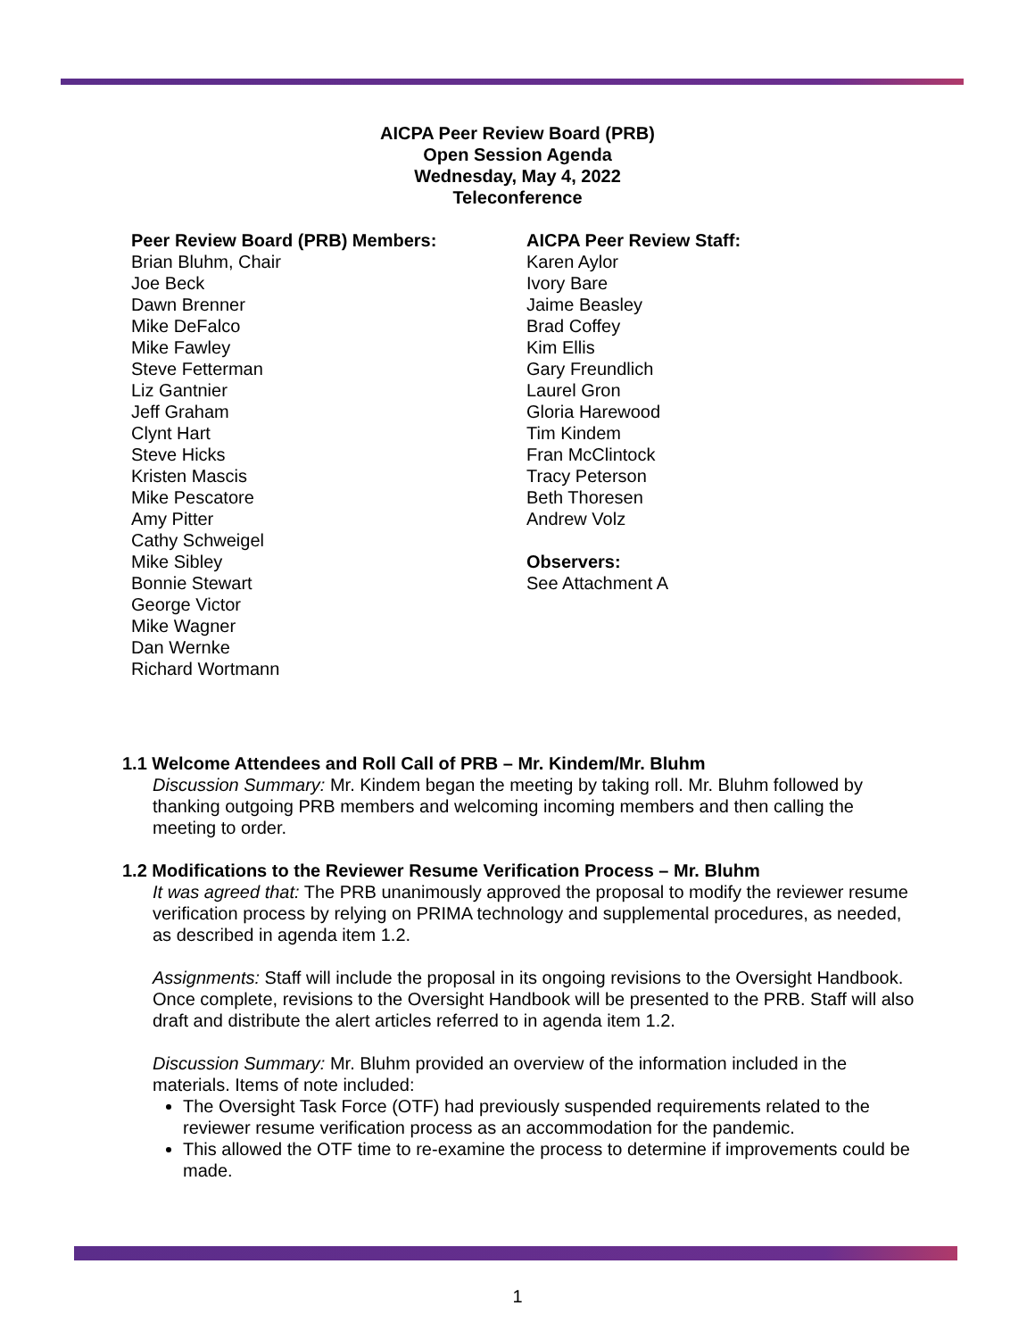AICPA Peer Review Board (PRB)
Open Session Agenda
Wednesday, May 4, 2022
Teleconference
Peer Review Board (PRB) Members:
Brian Bluhm, Chair
Joe Beck
Dawn Brenner
Mike DeFalco
Mike Fawley
Steve Fetterman
Liz Gantnier
Jeff Graham
Clynt Hart
Steve Hicks
Kristen Mascis
Mike Pescatore
Amy Pitter
Cathy Schweigel
Mike Sibley
Bonnie Stewart
George Victor
Mike Wagner
Dan Wernke
Richard Wortmann
AICPA Peer Review Staff:
Karen Aylor
Ivory Bare
Jaime Beasley
Brad Coffey
Kim Ellis
Gary Freundlich
Laurel Gron
Gloria Harewood
Tim Kindem
Fran McClintock
Tracy Peterson
Beth Thoresen
Andrew Volz
Observers:
See Attachment A
1.1 Welcome Attendees and Roll Call of PRB – Mr. Kindem/Mr. Bluhm
Discussion Summary: Mr. Kindem began the meeting by taking roll. Mr. Bluhm followed by thanking outgoing PRB members and welcoming incoming members and then calling the meeting to order.
1.2 Modifications to the Reviewer Resume Verification Process – Mr. Bluhm
It was agreed that: The PRB unanimously approved the proposal to modify the reviewer resume verification process by relying on PRIMA technology and supplemental procedures, as needed, as described in agenda item 1.2.
Assignments: Staff will include the proposal in its ongoing revisions to the Oversight Handbook. Once complete, revisions to the Oversight Handbook will be presented to the PRB. Staff will also draft and distribute the alert articles referred to in agenda item 1.2.
Discussion Summary: Mr. Bluhm provided an overview of the information included in the materials. Items of note included:
The Oversight Task Force (OTF) had previously suspended requirements related to the reviewer resume verification process as an accommodation for the pandemic.
This allowed the OTF time to re-examine the process to determine if improvements could be made.
1